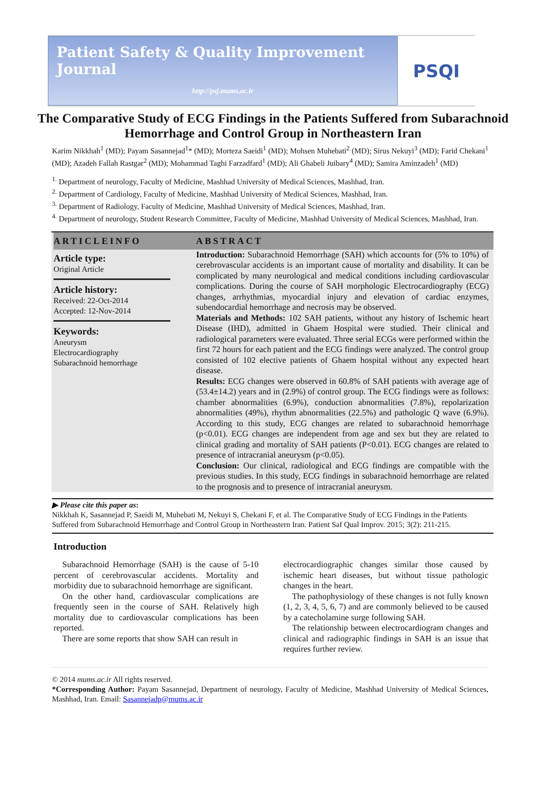Patient Safety & Quality Improvement Journal
http://psj.mums.ac.ir
PSQI
The Comparative Study of ECG Findings in the Patients Suffered from Subarachnoid Hemorrhage and Control Group in Northeastern Iran
Karim Nikkhah<sup>1</sup> (MD); Payam Sasannejad<sup>1</sup>* (MD); Morteza Saeidi<sup>1</sup> (MD); Mohsen Muhebati<sup>2</sup> (MD); Sirus Nekuyi<sup>3</sup> (MD); Farid Chekani<sup>1</sup> (MD); Azadeh Fallah Rastgar<sup>2</sup> (MD); Mohammad Taghi Farzadfard<sup>1</sup> (MD); Ali Ghabeli Juibary<sup>4</sup> (MD); Samira Aminzadeh<sup>1</sup> (MD)
<sup>1.</sup> Department of neurology, Faculty of Medicine, Mashhad University of Medical Sciences, Mashhad, Iran.
<sup>2.</sup> Department of Cardiology, Faculty of Medicine, Mashhad University of Medical Sciences, Mashhad, Iran.
<sup>3.</sup> Department of Radiology, Faculty of Medicine, Mashhad University of Medical Sciences, Mashhad, Iran.
<sup>4.</sup> Department of neurology, Student Research Committee, Faculty of Medicine, Mashhad University of Medical Sciences, Mashhad, Iran.
ARTICLEINFO
Article type:
Original Article
Article history:
Received: 22-Oct-2014
Accepted: 12-Nov-2014
Keywords:
Aneurysm
Electrocardiography
Subarachnoid hemorrhage
ABSTRACT
Introduction: Subarachnoid Hemorrhage (SAH) which accounts for (5% to 10%) of cerebrovascular accidents is an important cause of mortality and disability. It can be complicated by many neurological and medical conditions including cardiovascular complications. During the course of SAH morphologic Electrocardiography (ECG) changes, arrhythmias, myocardial injury and elevation of cardiac enzymes, subendocardial hemorrhage and necrosis may be observed.
Materials and Methods: 102 SAH patients, without any history of Ischemic heart Disease (IHD), admitted in Ghaem Hospital were studied. Their clinical and radiological parameters were evaluated. Three serial ECGs were performed within the first 72 hours for each patient and the ECG findings were analyzed. The control group consisted of 102 elective patients of Ghaem hospital without any expected heart disease.
Results: ECG changes were observed in 60.8% of SAH patients with average age of (53.4±14.2) years and in (2.9%) of control group. The ECG findings were as follows: chamber abnormalities (6.9%), conduction abnormalities (7.8%), repolarization abnormalities (49%), rhythm abnormalities (22.5%) and pathologic Q wave (6.9%). According to this study, ECG changes are related to subarachnoid hemorrhage (p<0.01). ECG changes are independent from age and sex but they are related to clinical grading and mortality of SAH patients (P<0.01). ECG changes are related to presence of intracranial aneurysm (p<0.05).
Conclusion: Our clinical, radiological and ECG findings are compatible with the previous studies. In this study, ECG findings in subarachnoid hemorrhage are related to the prognosis and to presence of intracranial aneurysm.
▶ Please cite this paper as:
Nikkhah K, Sasannejad P, Saeidi M, Muhebati M, Nekuyi S, Chekani F, et al. The Comparative Study of ECG Findings in the Patients Suffered from Subarachnoid Hemorrhage and Control Group in Northeastern Iran. Patient Saf Qual Improv. 2015; 3(2): 211-215.
Introduction
Subarachnoid Hemorrhage (SAH) is the cause of 5-10 percent of cerebrovascular accidents. Mortality and morbidity due to subarachnoid hemorrhage are significant.
On the other hand, cardiovascular complications are frequently seen in the course of SAH. Relatively high mortality due to cardiovascular complications has been reported.
There are some reports that show SAH can result in
electrocardiographic changes similar those caused by ischemic heart diseases, but without tissue pathologic changes in the heart.
The pathophysiology of these changes is not fully known (1, 2, 3, 4, 5, 6, 7) and are commonly believed to be caused by a catecholamine surge following SAH.
The relationship between electrocardiogram changes and clinical and radiographic findings in SAH is an issue that requires further review.
© 2014 mums.ac.ir All rights reserved.
*Corresponding Author: Payam Sasannejad, Department of neurology, Faculty of Medicine, Mashhad University of Medical Sciences, Mashhad, Iran. Email: Sasannejadp@mums.ac.ir